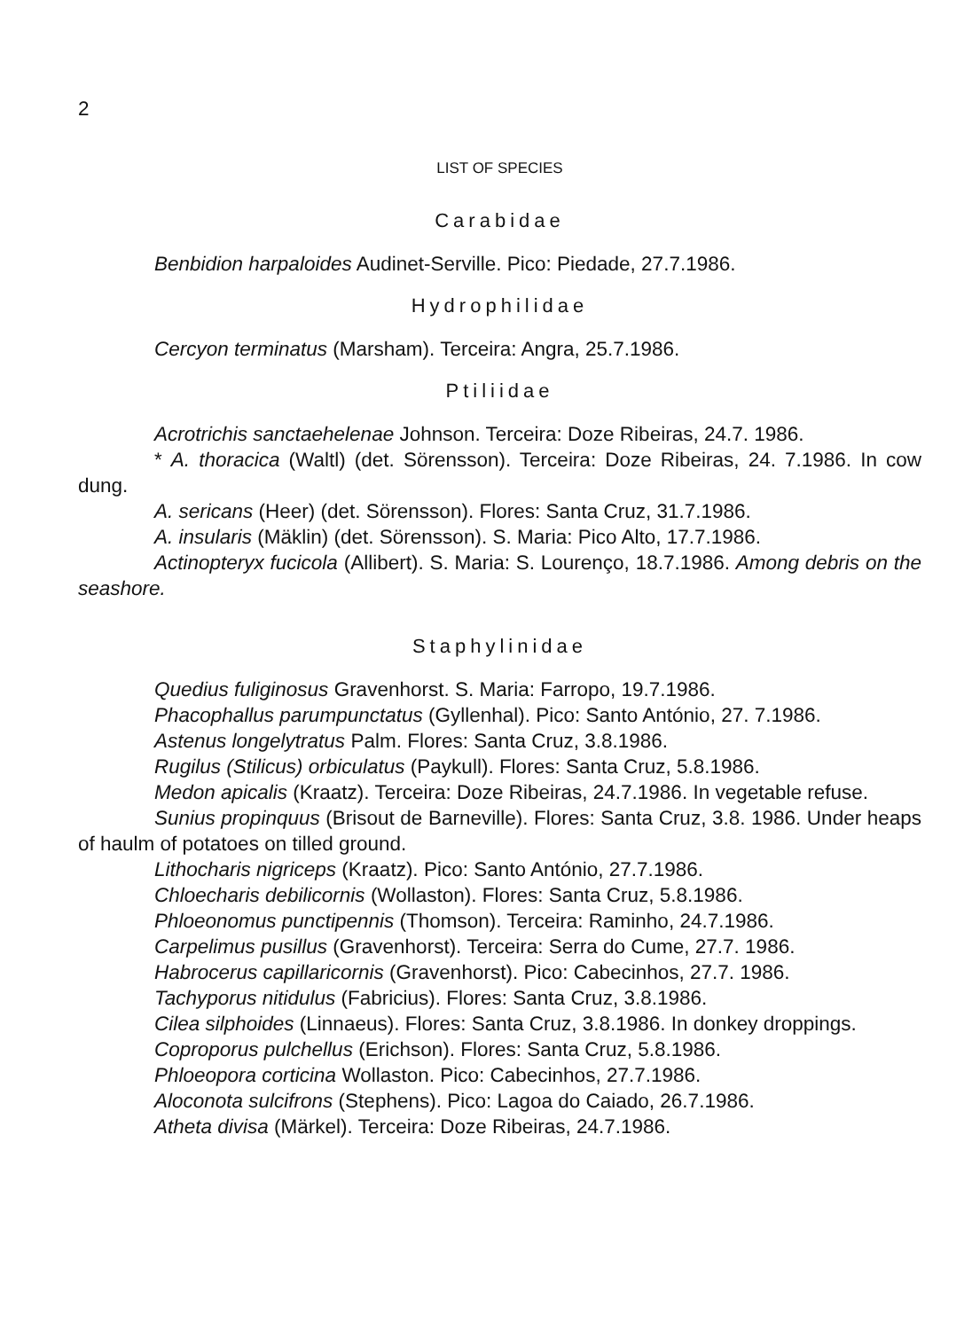2
LIST OF SPECIES
Carabidae
Benbidion harpaloides Audinet-Serville. Pico: Piedade, 27.7.1986.
Hydrophilidae
Cercyon terminatus (Marsham). Terceira: Angra, 25.7.1986.
Ptiliidae
Acrotrichis sanctaehelenae Johnson. Terceira: Doze Ribeiras, 24.7. 1986.
* A. thoracica (Waltl) (det. Sörensson). Terceira: Doze Ribeiras, 24. 7.1986. In cow dung.
A. sericans (Heer) (det. Sörensson). Flores: Santa Cruz, 31.7.1986.
A. insularis (Mäklin) (det. Sörensson). S. Maria: Pico Alto, 17.7.1986.
Actinopteryx fucicola (Allibert). S. Maria: S. Lourenço, 18.7.1986. Among debris on the seashore.
Staphylinidae
Quedius fuliginosus Gravenhorst. S. Maria: Farropo, 19.7.1986.
Phacophallus parumpunctatus (Gyllenhal). Pico: Santo António, 27. 7.1986.
Astenus longelytratus Palm. Flores: Santa Cruz, 3.8.1986.
Rugilus (Stilicus) orbiculatus (Paykull). Flores: Santa Cruz, 5.8.1986.
Medon apicalis (Kraatz). Terceira: Doze Ribeiras, 24.7.1986. In vegetable refuse.
Sunius propinquus (Brisout de Barneville). Flores: Santa Cruz, 3.8. 1986. Under heaps of haulm of potatoes on tilled ground.
Lithocharis nigriceps (Kraatz). Pico: Santo António, 27.7.1986.
Chloecharis debilicornis (Wollaston). Flores: Santa Cruz, 5.8.1986.
Phloeonomus punctipennis (Thomson). Terceira: Raminho, 24.7.1986.
Carpelimus pusillus (Gravenhorst). Terceira: Serra do Cume, 27.7. 1986.
Habrocerus capillaricornis (Gravenhorst). Pico: Cabecinhos, 27.7. 1986.
Tachyporus nitidulus (Fabricius). Flores: Santa Cruz, 3.8.1986.
Cilea silphoides (Linnaeus). Flores: Santa Cruz, 3.8.1986. In donkey droppings.
Coproporus pulchellus (Erichson). Flores: Santa Cruz, 5.8.1986.
Phloeopora corticina Wollaston. Pico: Cabecinhos, 27.7.1986.
Aloconota sulcifrons (Stephens). Pico: Lagoa do Caiado, 26.7.1986.
Atheta divisa (Märkel). Terceira: Doze Ribeiras, 24.7.1986.